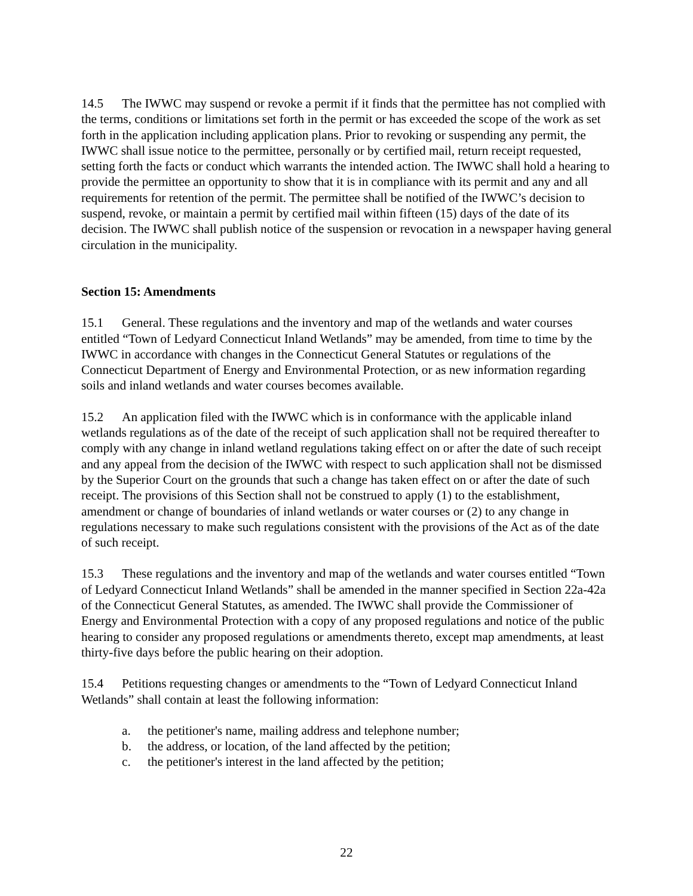14.5 The IWWC may suspend or revoke a permit if it finds that the permittee has not complied with the terms, conditions or limitations set forth in the permit or has exceeded the scope of the work as set forth in the application including application plans. Prior to revoking or suspending any permit, the IWWC shall issue notice to the permittee, personally or by certified mail, return receipt requested, setting forth the facts or conduct which warrants the intended action. The IWWC shall hold a hearing to provide the permittee an opportunity to show that it is in compliance with its permit and any and all requirements for retention of the permit. The permittee shall be notified of the IWWC’s decision to suspend, revoke, or maintain a permit by certified mail within fifteen (15) days of the date of its decision. The IWWC shall publish notice of the suspension or revocation in a newspaper having general circulation in the municipality.
Section 15: Amendments
15.1 General. These regulations and the inventory and map of the wetlands and water courses entitled “Town of Ledyard Connecticut Inland Wetlands” may be amended, from time to time by the IWWC in accordance with changes in the Connecticut General Statutes or regulations of the Connecticut Department of Energy and Environmental Protection, or as new information regarding soils and inland wetlands and water courses becomes available.
15.2 An application filed with the IWWC which is in conformance with the applicable inland wetlands regulations as of the date of the receipt of such application shall not be required thereafter to comply with any change in inland wetland regulations taking effect on or after the date of such receipt and any appeal from the decision of the IWWC with respect to such application shall not be dismissed by the Superior Court on the grounds that such a change has taken effect on or after the date of such receipt. The provisions of this Section shall not be construed to apply (1) to the establishment, amendment or change of boundaries of inland wetlands or water courses or (2) to any change in regulations necessary to make such regulations consistent with the provisions of the Act as of the date of such receipt.
15.3 These regulations and the inventory and map of the wetlands and water courses entitled “Town of Ledyard Connecticut Inland Wetlands” shall be amended in the manner specified in Section 22a-42a of the Connecticut General Statutes, as amended. The IWWC shall provide the Commissioner of Energy and Environmental Protection with a copy of any proposed regulations and notice of the public hearing to consider any proposed regulations or amendments thereto, except map amendments, at least thirty-five days before the public hearing on their adoption.
15.4 Petitions requesting changes or amendments to the “Town of Ledyard Connecticut Inland Wetlands” shall contain at least the following information:
a. the petitioner's name, mailing address and telephone number;
b. the address, or location, of the land affected by the petition;
c. the petitioner's interest in the land affected by the petition;
22